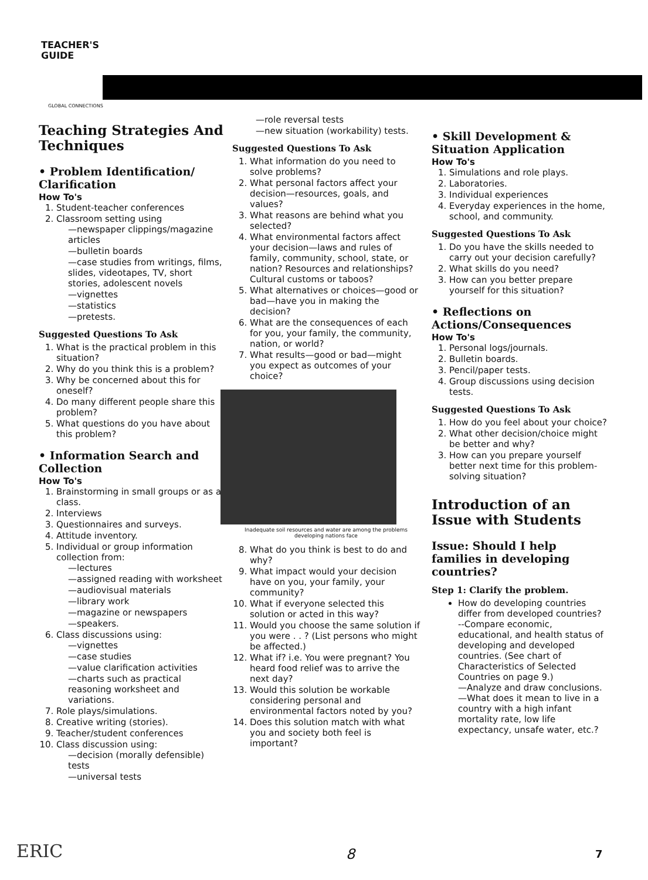TEACHER'S
GUIDE
GLOBAL CONNECTIONS
Teaching Strategies And Techniques
• Problem Identification/ Clarification
How To's
1. Student-teacher conferences
2. Classroom setting using
—newspaper clippings/magazine articles
—bulletin boards
—case studies from writings, films, slides, videotapes, TV, short stories, adolescent novels
—vignettes
—statistics
—pretests.
Suggested Questions To Ask
1. What is the practical problem in this situation?
2. Why do you think this is a problem?
3. Why be concerned about this for oneself?
4. Do many different people share this problem?
5. What questions do you have about this problem?
• Information Search and Collection
How To's
1. Brainstorming in small groups or as a class.
2. Interviews
3. Questionnaires and surveys.
4. Attitude inventory.
5. Individual or group information collection from:
—lectures
—assigned reading with worksheet
—audiovisual materials
—library work
—magazine or newspapers
—speakers.
6. Class discussions using:
—vignettes
—case studies
—value clarification activities
—charts such as practical reasoning worksheet and variations.
7. Role plays/simulations.
8. Creative writing (stories).
9. Teacher/student conferences
10. Class discussion using:
—decision (morally defensible) tests
—universal tests
—role reversal tests
—new situation (workability) tests.
Suggested Questions To Ask
1. What information do you need to solve problems?
2. What personal factors affect your decision—resources, goals, and values?
3. What reasons are behind what you selected?
4. What environmental factors affect your decision—laws and rules of family, community, school, state, or nation? Resources and relationships? Cultural customs or taboos?
5. What alternatives or choices—good or bad—have you in making the decision?
6. What are the consequences of each for you, your family, the community, nation, or world?
7. What results—good or bad—might you expect as outcomes of your choice?
Inadequate soil resources and water are among the problems developing nations face
8. What do you think is best to do and why?
9. What impact would your decision have on you, your family, your community?
10. What if everyone selected this solution or acted in this way?
11. Would you choose the same solution if you were . . ? (List persons who might be affected.)
12. What if? i.e. You were pregnant? You heard food relief was to arrive the next day?
13. Would this solution be workable considering personal and environmental factors noted by you?
14. Does this solution match with what you and society both feel is important?
• Skill Development & Situation Application
How To's
1. Simulations and role plays.
2. Laboratories.
3. Individual experiences
4. Everyday experiences in the home, school, and community.
Suggested Questions To Ask
1. Do you have the skills needed to carry out your decision carefully?
2. What skills do you need?
3. How can you better prepare yourself for this situation?
• Reflections on Actions/Consequences
How To's
1. Personal logs/journals.
2. Bulletin boards.
3. Pencil/paper tests.
4. Group discussions using decision tests.
Suggested Questions To Ask
1. How do you feel about your choice?
2. What other decision/choice might be better and why?
3. How can you prepare yourself better next time for this problem-solving situation?
Introduction of an Issue with Students
Issue: Should I help families in developing countries?
Step 1: Clarify the problem.
How do developing countries differ from developed countries?
--Compare economic, educational, and health status of developing and developed countries. (See chart of Characteristics of Selected Countries on page 9.)
—Analyze and draw conclusions.
—What does it mean to live in a country with a high infant mortality rate, low life expectancy, unsafe water, etc.?
ERIC 8 7